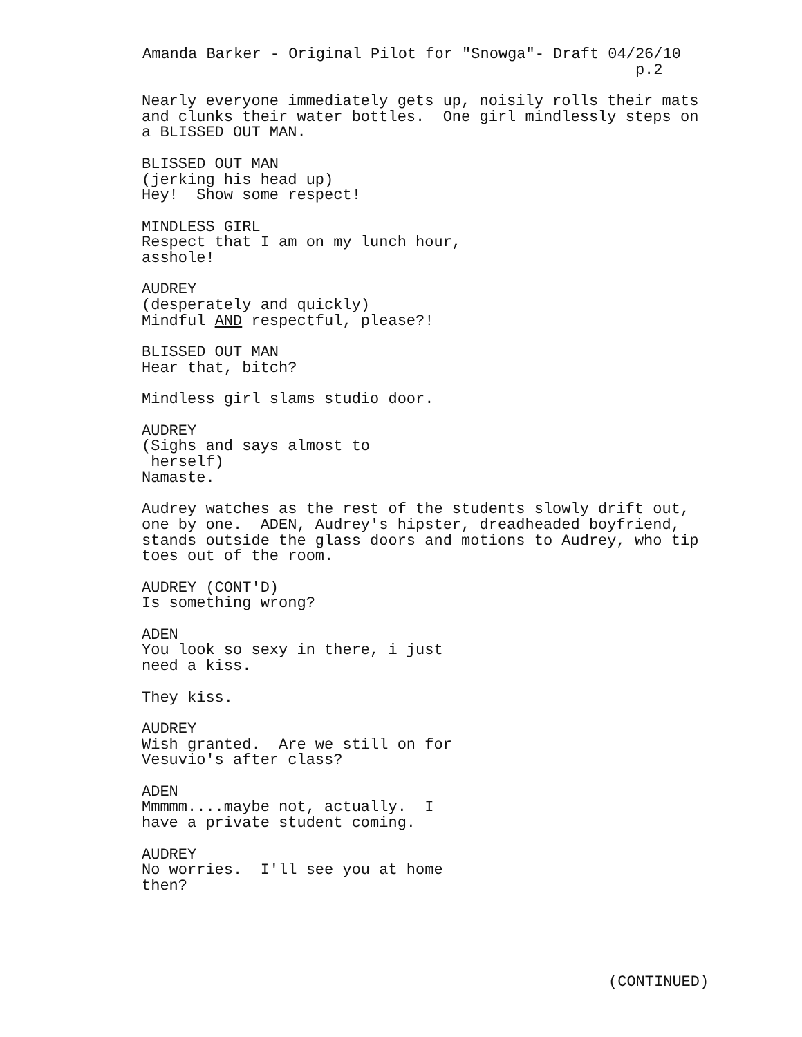Amanda Barker - Original Pilot for "Snowga"- Draft 04/26/10 p.2
Nearly everyone immediately gets up, noisily rolls their mats and clunks their water bottles. One girl mindlessly steps on a BLISSED OUT MAN.
BLISSED OUT MAN
(jerking his head up)
Hey! Show some respect!
MINDLESS GIRL
Respect that I am on my lunch hour, asshole!
AUDREY
(desperately and quickly)
Mindful AND respectful, please?!
BLISSED OUT MAN
Hear that, bitch?
Mindless girl slams studio door.
AUDREY
(Sighs and says almost to herself)
Namaste.
Audrey watches as the rest of the students slowly drift out, one by one. ADEN, Audrey's hipster, dreadheaded boyfriend, stands outside the glass doors and motions to Audrey, who tip toes out of the room.
AUDREY (CONT'D)
Is something wrong?
ADEN
You look so sexy in there, i just need a kiss.
They kiss.
AUDREY
Wish granted. Are we still on for Vesuvio's after class?
ADEN
Mmmmm....maybe not, actually. I have a private student coming.
AUDREY
No worries. I'll see you at home then?
(CONTINUED)